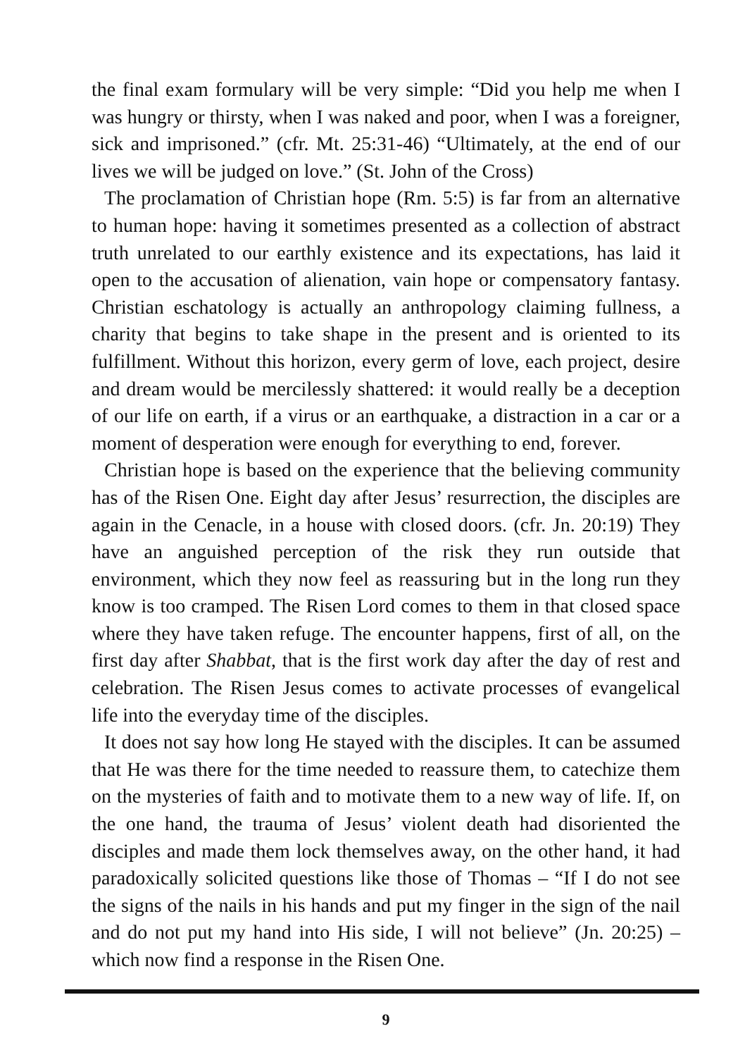the final exam formulary will be very simple: “Did you help me when I was hungry or thirsty, when I was naked and poor, when I was a foreigner, sick and imprisoned.” (cfr. Mt. 25:31-46) “Ultimately, at the end of our lives we will be judged on love.” (St. John of the Cross)
The proclamation of Christian hope (Rm. 5:5) is far from an alternative to human hope: having it sometimes presented as a collection of abstract truth unrelated to our earthly existence and its expectations, has laid it open to the accusation of alienation, vain hope or compensatory fantasy. Christian eschatology is actually an anthropology claiming fullness, a charity that begins to take shape in the present and is oriented to its fulfillment. Without this horizon, every germ of love, each project, desire and dream would be mercilessly shattered: it would really be a deception of our life on earth, if a virus or an earthquake, a distraction in a car or a moment of desperation were enough for everything to end, forever.
Christian hope is based on the experience that the believing community has of the Risen One. Eight day after Jesus’ resurrection, the disciples are again in the Cenacle, in a house with closed doors. (cfr. Jn. 20:19) They have an anguished perception of the risk they run outside that environment, which they now feel as reassuring but in the long run they know is too cramped. The Risen Lord comes to them in that closed space where they have taken refuge. The encounter happens, first of all, on the first day after Shabbat, that is the first work day after the day of rest and celebration. The Risen Jesus comes to activate processes of evangelical life into the everyday time of the disciples.
It does not say how long He stayed with the disciples. It can be assumed that He was there for the time needed to reassure them, to catechize them on the mysteries of faith and to motivate them to a new way of life. If, on the one hand, the trauma of Jesus’ violent death had disoriented the disciples and made them lock themselves away, on the other hand, it had paradoxically solicited questions like those of Thomas – “If I do not see the signs of the nails in his hands and put my finger in the sign of the nail and do not put my hand into His side, I will not believe” (Jn. 20:25) – which now find a response in the Risen One.
9